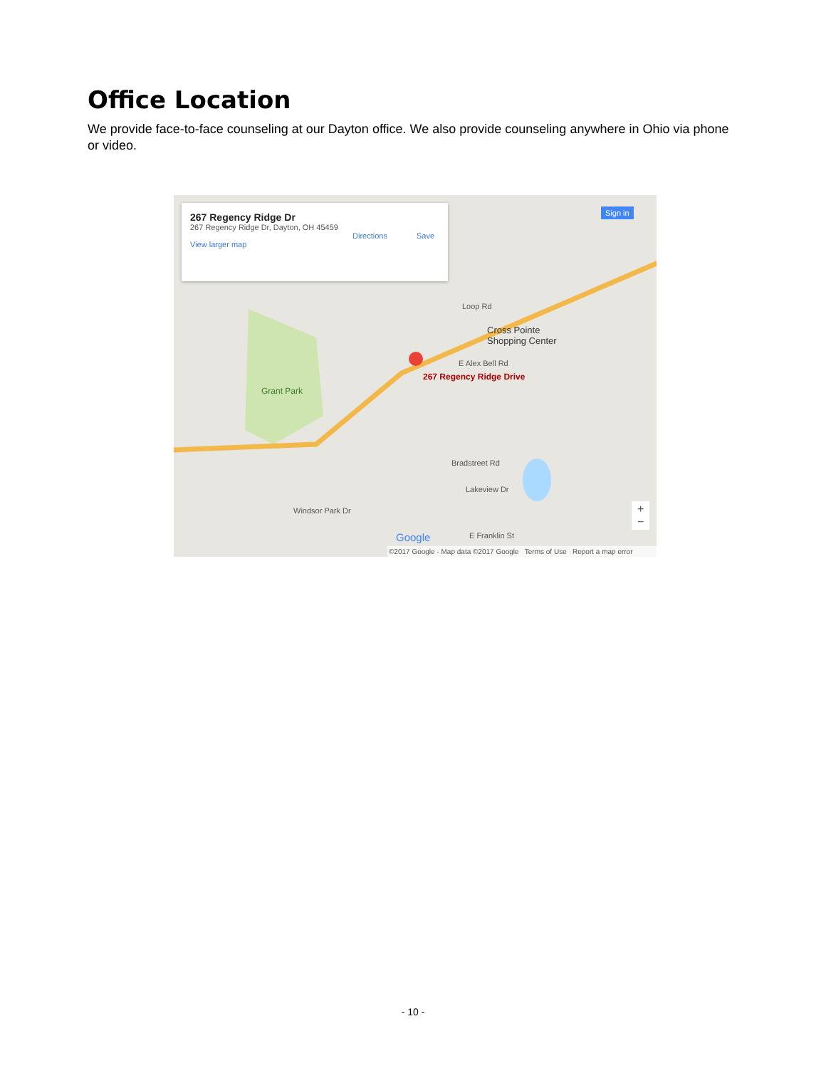Office Location
We provide face-to-face counseling at our Dayton office. We also provide counseling anywhere in Ohio via phone or video.
267 Regency Ridge Dr
267 Regency Ridge Dr, Dayton, OH 45459
View larger map
Directions Save
Sign in
Cross Pointe
Shopping Center
267 Regency Ridge Drive
Grant Park
E Alex Bell Rd
Loop Rd
Bradstreet Rd
Lakeview Dr
Windsor Park Dr
E Franklin St
Google
+
−
©2017 Google - Map data ©2017 Google Terms of Use Report a map error
- 10 -